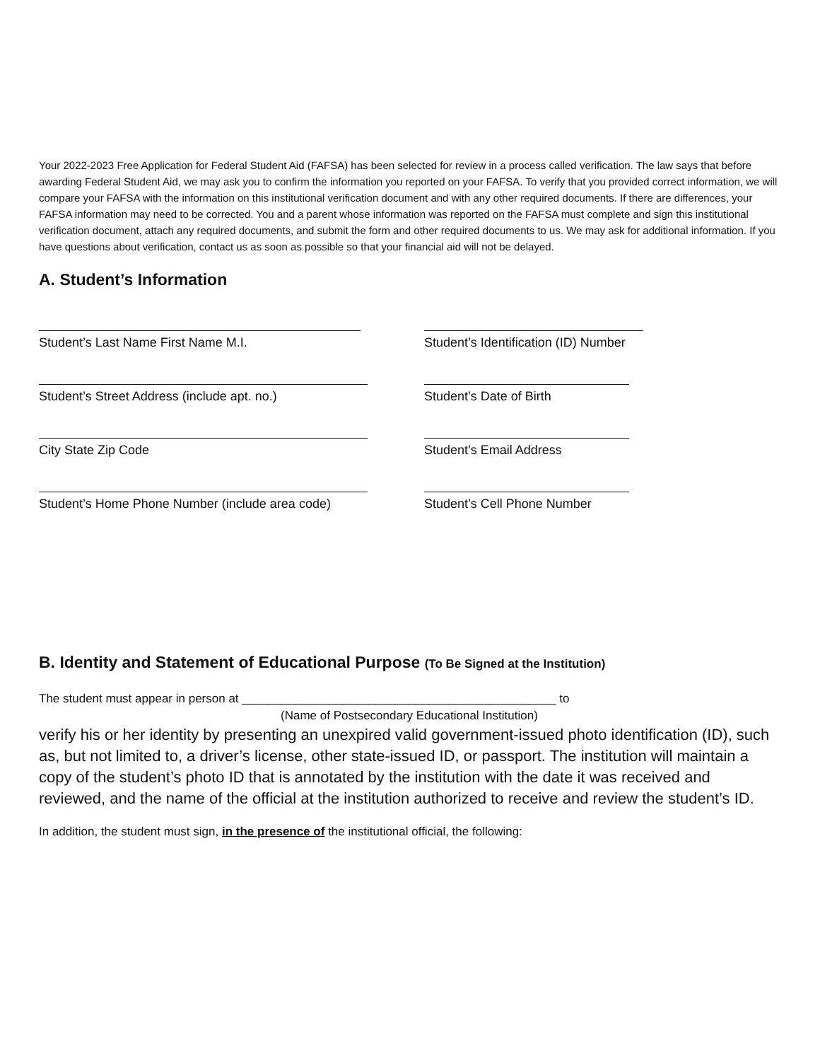Your 2022-2023 Free Application for Federal Student Aid (FAFSA) has been selected for review in a process called verification. The law says that before awarding Federal Student Aid, we may ask you to confirm the information you reported on your FAFSA. To verify that you provided correct information, we will compare your FAFSA with the information on this institutional verification document and with any other required documents. If there are differences, your FAFSA information may need to be corrected. You and a parent whose information was reported on the FAFSA must complete and sign this institutional verification document, attach any required documents, and submit the form and other required documents to us. We may ask for additional information. If you have questions about verification, contact us as soon as possible so that your financial aid will not be delayed.
A. Student’s Information
Student’s Last Name First Name M.I. Student’s Identification (ID) Number
Student’s Street Address (include apt. no.) Student’s Date of Birth
City State Zip Code Student’s Email Address
Student’s Home Phone Number (include area code) Student’s Cell Phone Number
B. Identity and Statement of Educational Purpose (To Be Signed at the Institution)
The student must appear in person at _______________________________________________ to
(Name of Postsecondary Educational Institution)
verify his or her identity by presenting an unexpired valid government-issued photo identification (ID), such as, but not limited to, a driver’s license, other state-issued ID, or passport. The institution will maintain a copy of the student’s photo ID that is annotated by the institution with the date it was received and reviewed, and the name of the official at the institution authorized to receive and review the student’s ID.
In addition, the student must sign, in the presence of the institutional official, the following: